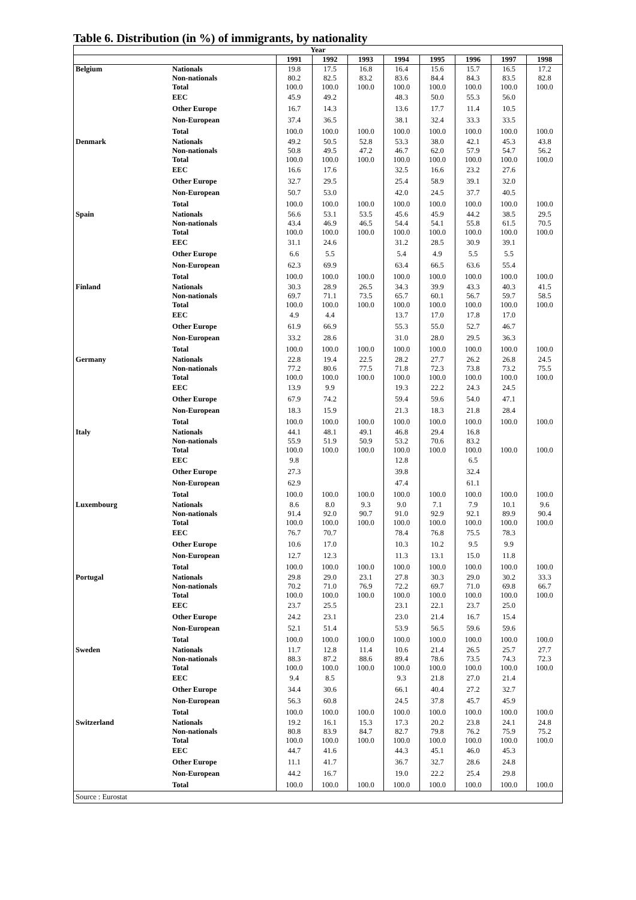Table 6. Distribution (in %) of immigrants, by nationality
| Year | | | | | | | | | |
| --- | --- | --- | --- | --- | --- | --- | --- | --- | --- |
| | | 1991 | 1992 | 1993 | 1994 | 1995 | 1996 | 1997 | 1998 |
| Belgium | Nationals | 19.8 | 17.5 | 16.8 | 16.4 | 15.6 | 15.7 | 16.5 | 17.2 |
| | Non-nationals | 80.2 | 82.5 | 83.2 | 83.6 | 84.4 | 84.3 | 83.5 | 82.8 |
| | Total | 100.0 | 100.0 | 100.0 | 100.0 | 100.0 | 100.0 | 100.0 | 100.0 |
| | EEC | 45.9 | 49.2 | | 48.3 | 50.0 | 55.3 | 56.0 | |
| | Other Europe | 16.7 | 14.3 | | 13.6 | 17.7 | 11.4 | 10.5 | |
| | Non-European | 37.4 | 36.5 | | 38.1 | 32.4 | 33.3 | 33.5 | |
| | Total | 100.0 | 100.0 | 100.0 | 100.0 | 100.0 | 100.0 | 100.0 | 100.0 |
| Denmark | Nationals | 49.2 | 50.5 | 52.8 | 53.3 | 38.0 | 42.1 | 45.3 | 43.8 |
| | Non-nationals | 50.8 | 49.5 | 47.2 | 46.7 | 62.0 | 57.9 | 54.7 | 56.2 |
| | Total | 100.0 | 100.0 | 100.0 | 100.0 | 100.0 | 100.0 | 100.0 | 100.0 |
| | EEC | 16.6 | 17.6 | | 32.5 | 16.6 | 23.2 | 27.6 | |
| | Other Europe | 32.7 | 29.5 | | 25.4 | 58.9 | 39.1 | 32.0 | |
| | Non-European | 50.7 | 53.0 | | 42.0 | 24.5 | 37.7 | 40.5 | |
| | Total | 100.0 | 100.0 | 100.0 | 100.0 | 100.0 | 100.0 | 100.0 | 100.0 |
| Spain | Nationals | 56.6 | 53.1 | 53.5 | 45.6 | 45.9 | 44.2 | 38.5 | 29.5 |
| | Non-nationals | 43.4 | 46.9 | 46.5 | 54.4 | 54.1 | 55.8 | 61.5 | 70.5 |
| | Total | 100.0 | 100.0 | 100.0 | 100.0 | 100.0 | 100.0 | 100.0 | 100.0 |
| | EEC | 31.1 | 24.6 | | 31.2 | 28.5 | 30.9 | 39.1 | |
| | Other Europe | 6.6 | 5.5 | | 5.4 | 4.9 | 5.5 | 5.5 | |
| | Non-European | 62.3 | 69.9 | | 63.4 | 66.5 | 63.6 | 55.4 | |
| | Total | 100.0 | 100.0 | 100.0 | 100.0 | 100.0 | 100.0 | 100.0 | 100.0 |
| Finland | Nationals | 30.3 | 28.9 | 26.5 | 34.3 | 39.9 | 43.3 | 40.3 | 41.5 |
| | Non-nationals | 69.7 | 71.1 | 73.5 | 65.7 | 60.1 | 56.7 | 59.7 | 58.5 |
| | Total | 100.0 | 100.0 | 100.0 | 100.0 | 100.0 | 100.0 | 100.0 | 100.0 |
| | EEC | 4.9 | 4.4 | | 13.7 | 17.0 | 17.8 | 17.0 | |
| | Other Europe | 61.9 | 66.9 | | 55.3 | 55.0 | 52.7 | 46.7 | |
| | Non-European | 33.2 | 28.6 | | 31.0 | 28.0 | 29.5 | 36.3 | |
| | Total | 100.0 | 100.0 | 100.0 | 100.0 | 100.0 | 100.0 | 100.0 | 100.0 |
| Germany | Nationals | 22.8 | 19.4 | 22.5 | 28.2 | 27.7 | 26.2 | 26.8 | 24.5 |
| | Non-nationals | 77.2 | 80.6 | 77.5 | 71.8 | 72.3 | 73.8 | 73.2 | 75.5 |
| | Total | 100.0 | 100.0 | 100.0 | 100.0 | 100.0 | 100.0 | 100.0 | 100.0 |
| | EEC | 13.9 | 9.9 | | 19.3 | 22.2 | 24.3 | 24.5 | |
| | Other Europe | 67.9 | 74.2 | | 59.4 | 59.6 | 54.0 | 47.1 | |
| | Non-European | 18.3 | 15.9 | | 21.3 | 18.3 | 21.8 | 28.4 | |
| | Total | 100.0 | 100.0 | 100.0 | 100.0 | 100.0 | 100.0 | 100.0 | 100.0 |
| Italy | Nationals | 44.1 | 48.1 | 49.1 | 46.8 | 29.4 | 16.8 | | |
| | Non-nationals | 55.9 | 51.9 | 50.9 | 53.2 | 70.6 | 83.2 | | |
| | Total | 100.0 | 100.0 | 100.0 | 100.0 | 100.0 | 100.0 | 100.0 | 100.0 |
| | EEC | 9.8 | | | 12.8 | | 6.5 | | |
| | Other Europe | 27.3 | | | 39.8 | | 32.4 | | |
| | Non-European | 62.9 | | | 47.4 | | 61.1 | | |
| | Total | 100.0 | 100.0 | 100.0 | 100.0 | 100.0 | 100.0 | 100.0 | 100.0 |
| Luxembourg | Nationals | 8.6 | 8.0 | 9.3 | 9.0 | 7.1 | 7.9 | 10.1 | 9.6 |
| | Non-nationals | 91.4 | 92.0 | 90.7 | 91.0 | 92.9 | 92.1 | 89.9 | 90.4 |
| | Total | 100.0 | 100.0 | 100.0 | 100.0 | 100.0 | 100.0 | 100.0 | 100.0 |
| | EEC | 76.7 | 70.7 | | 78.4 | 76.8 | 75.5 | 78.3 | |
| | Other Europe | 10.6 | 17.0 | | 10.3 | 10.2 | 9.5 | 9.9 | |
| | Non-European | 12.7 | 12.3 | | 11.3 | 13.1 | 15.0 | 11.8 | |
| | Total | 100.0 | 100.0 | 100.0 | 100.0 | 100.0 | 100.0 | 100.0 | 100.0 |
| Portugal | Nationals | 29.8 | 29.0 | 23.1 | 27.8 | 30.3 | 29.0 | 30.2 | 33.3 |
| | Non-nationals | 70.2 | 71.0 | 76.9 | 72.2 | 69.7 | 71.0 | 69.8 | 66.7 |
| | Total | 100.0 | 100.0 | 100.0 | 100.0 | 100.0 | 100.0 | 100.0 | 100.0 |
| | EEC | 23.7 | 25.5 | | 23.1 | 22.1 | 23.7 | 25.0 | |
| | Other Europe | 24.2 | 23.1 | | 23.0 | 21.4 | 16.7 | 15.4 | |
| | Non-European | 52.1 | 51.4 | | 53.9 | 56.5 | 59.6 | 59.6 | |
| | Total | 100.0 | 100.0 | 100.0 | 100.0 | 100.0 | 100.0 | 100.0 | 100.0 |
| Sweden | Nationals | 11.7 | 12.8 | 11.4 | 10.6 | 21.4 | 26.5 | 25.7 | 27.7 |
| | Non-nationals | 88.3 | 87.2 | 88.6 | 89.4 | 78.6 | 73.5 | 74.3 | 72.3 |
| | Total | 100.0 | 100.0 | 100.0 | 100.0 | 100.0 | 100.0 | 100.0 | 100.0 |
| | EEC | 9.4 | 8.5 | | 9.3 | 21.8 | 27.0 | 21.4 | |
| | Other Europe | 34.4 | 30.6 | | 66.1 | 40.4 | 27.2 | 32.7 | |
| | Non-European | 56.3 | 60.8 | | 24.5 | 37.8 | 45.7 | 45.9 | |
| | Total | 100.0 | 100.0 | 100.0 | 100.0 | 100.0 | 100.0 | 100.0 | 100.0 |
| Switzerland | Nationals | 19.2 | 16.1 | 15.3 | 17.3 | 20.2 | 23.8 | 24.1 | 24.8 |
| | Non-nationals | 80.8 | 83.9 | 84.7 | 82.7 | 79.8 | 76.2 | 75.9 | 75.2 |
| | Total | 100.0 | 100.0 | 100.0 | 100.0 | 100.0 | 100.0 | 100.0 | 100.0 |
| | EEC | 44.7 | 41.6 | | 44.3 | 45.1 | 46.0 | 45.3 | |
| | Other Europe | 11.1 | 41.7 | | 36.7 | 32.7 | 28.6 | 24.8 | |
| | Non-European | 44.2 | 16.7 | | 19.0 | 22.2 | 25.4 | 29.8 | |
| | Total | 100.0 | 100.0 | 100.0 | 100.0 | 100.0 | 100.0 | 100.0 | 100.0 |
| Source : Eurostat | | | | | | | | | |